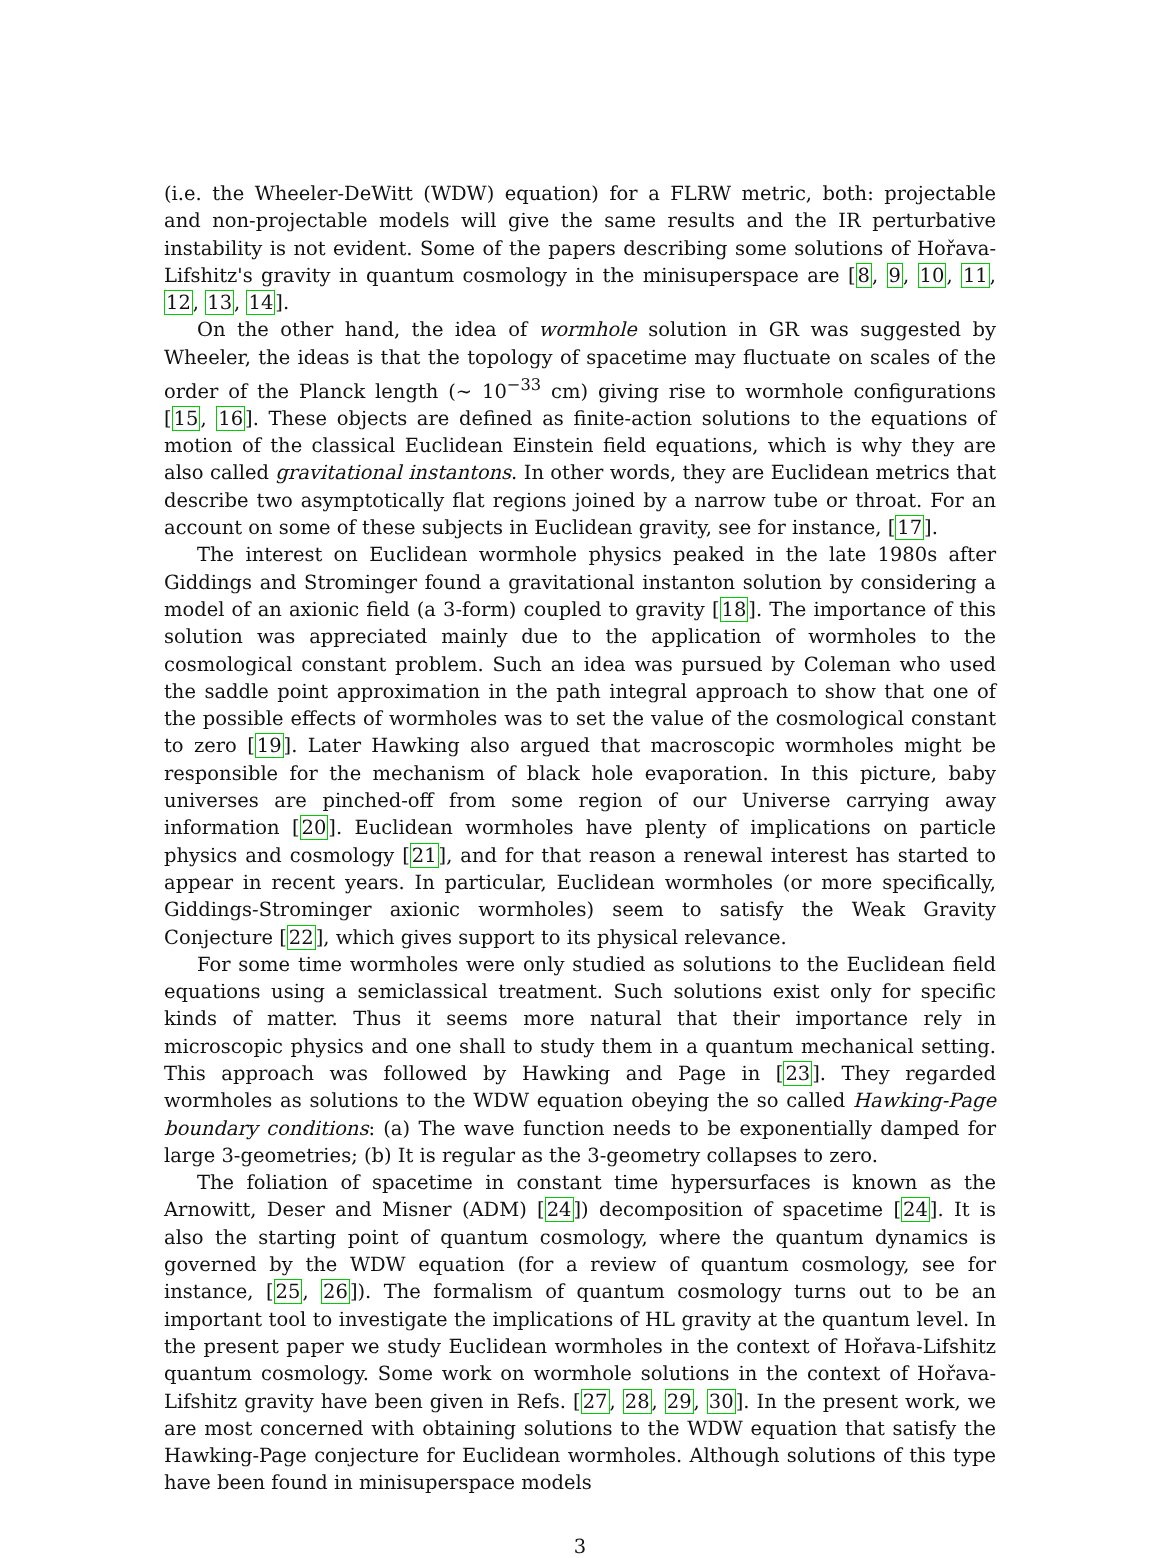(i.e. the Wheeler-DeWitt (WDW) equation) for a FLRW metric, both: projectable and non-projectable models will give the same results and the IR perturbative instability is not evident. Some of the papers describing some solutions of Hořava-Lifshitz's gravity in quantum cosmology in the minisuperspace are [8, 9, 10, 11, 12, 13, 14].
On the other hand, the idea of wormhole solution in GR was suggested by Wheeler, the ideas is that the topology of spacetime may fluctuate on scales of the order of the Planck length (∼ 10<sup>−33</sup> cm) giving rise to wormhole configurations [15, 16]. These objects are defined as finite-action solutions to the equations of motion of the classical Euclidean Einstein field equations, which is why they are also called gravitational instantons. In other words, they are Euclidean metrics that describe two asymptotically flat regions joined by a narrow tube or throat. For an account on some of these subjects in Euclidean gravity, see for instance, [17].
The interest on Euclidean wormhole physics peaked in the late 1980s after Giddings and Strominger found a gravitational instanton solution by considering a model of an axionic field (a 3-form) coupled to gravity [18]. The importance of this solution was appreciated mainly due to the application of wormholes to the cosmological constant problem. Such an idea was pursued by Coleman who used the saddle point approximation in the path integral approach to show that one of the possible effects of wormholes was to set the value of the cosmological constant to zero [19]. Later Hawking also argued that macroscopic wormholes might be responsible for the mechanism of black hole evaporation. In this picture, baby universes are pinched-off from some region of our Universe carrying away information [20]. Euclidean wormholes have plenty of implications on particle physics and cosmology [21], and for that reason a renewal interest has started to appear in recent years. In particular, Euclidean wormholes (or more specifically, Giddings-Strominger axionic wormholes) seem to satisfy the Weak Gravity Conjecture [22], which gives support to its physical relevance.
For some time wormholes were only studied as solutions to the Euclidean field equations using a semiclassical treatment. Such solutions exist only for specific kinds of matter. Thus it seems more natural that their importance rely in microscopic physics and one shall to study them in a quantum mechanical setting. This approach was followed by Hawking and Page in [23]. They regarded wormholes as solutions to the WDW equation obeying the so called Hawking-Page boundary conditions: (a) The wave function needs to be exponentially damped for large 3-geometries; (b) It is regular as the 3-geometry collapses to zero.
The foliation of spacetime in constant time hypersurfaces is known as the Arnowitt, Deser and Misner (ADM) [24]) decomposition of spacetime [24]. It is also the starting point of quantum cosmology, where the quantum dynamics is governed by the WDW equation (for a review of quantum cosmology, see for instance, [25, 26]). The formalism of quantum cosmology turns out to be an important tool to investigate the implications of HL gravity at the quantum level. In the present paper we study Euclidean wormholes in the context of Hořava-Lifshitz quantum cosmology. Some work on wormhole solutions in the context of Hořava-Lifshitz gravity have been given in Refs. [27, 28, 29, 30]. In the present work, we are most concerned with obtaining solutions to the WDW equation that satisfy the Hawking-Page conjecture for Euclidean wormholes. Although solutions of this type have been found in minisuperspace models
3